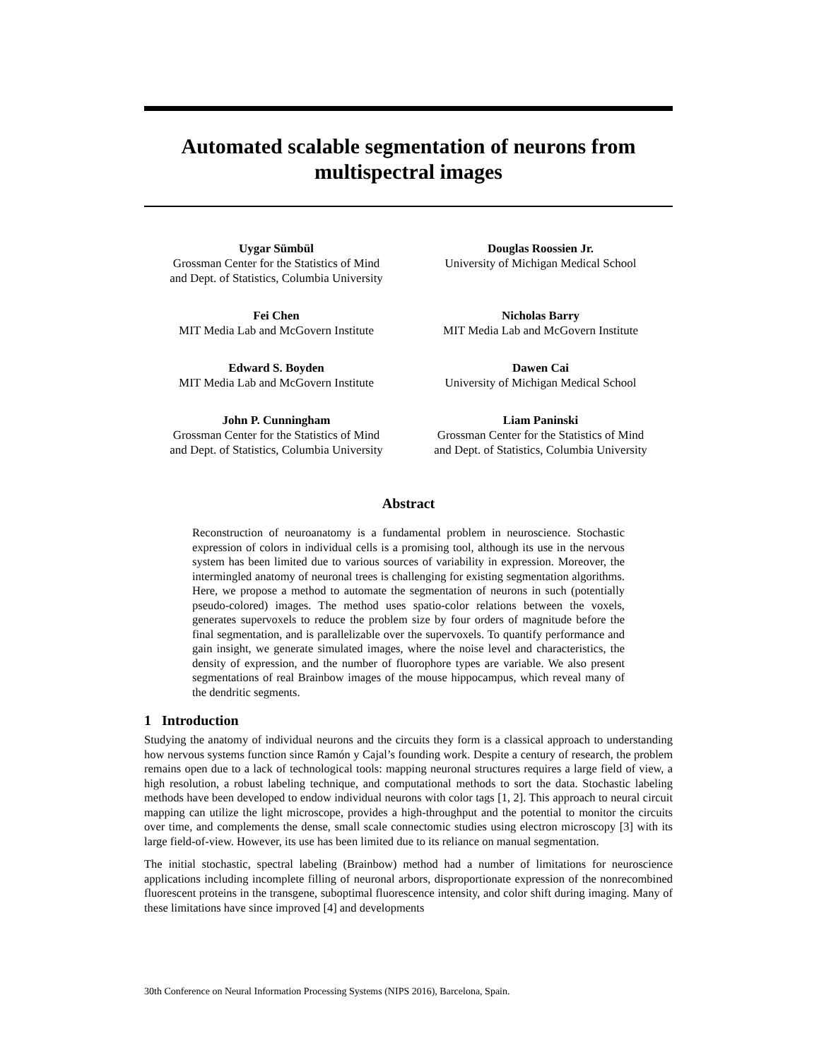Automated scalable segmentation of neurons from multispectral images
Uygar Sümbül
Grossman Center for the Statistics of Mind
and Dept. of Statistics, Columbia University
Douglas Roossien Jr.
University of Michigan Medical School
Fei Chen
MIT Media Lab and McGovern Institute
Nicholas Barry
MIT Media Lab and McGovern Institute
Edward S. Boyden
MIT Media Lab and McGovern Institute
Dawen Cai
University of Michigan Medical School
John P. Cunningham
Grossman Center for the Statistics of Mind
and Dept. of Statistics, Columbia University
Liam Paninski
Grossman Center for the Statistics of Mind
and Dept. of Statistics, Columbia University
Abstract
Reconstruction of neuroanatomy is a fundamental problem in neuroscience. Stochastic expression of colors in individual cells is a promising tool, although its use in the nervous system has been limited due to various sources of variability in expression. Moreover, the intermingled anatomy of neuronal trees is challenging for existing segmentation algorithms. Here, we propose a method to automate the segmentation of neurons in such (potentially pseudo-colored) images. The method uses spatio-color relations between the voxels, generates supervoxels to reduce the problem size by four orders of magnitude before the final segmentation, and is parallelizable over the supervoxels. To quantify performance and gain insight, we generate simulated images, where the noise level and characteristics, the density of expression, and the number of fluorophore types are variable. We also present segmentations of real Brainbow images of the mouse hippocampus, which reveal many of the dendritic segments.
1 Introduction
Studying the anatomy of individual neurons and the circuits they form is a classical approach to understanding how nervous systems function since Ramón y Cajal’s founding work. Despite a century of research, the problem remains open due to a lack of technological tools: mapping neuronal structures requires a large field of view, a high resolution, a robust labeling technique, and computational methods to sort the data. Stochastic labeling methods have been developed to endow individual neurons with color tags [1, 2]. This approach to neural circuit mapping can utilize the light microscope, provides a high-throughput and the potential to monitor the circuits over time, and complements the dense, small scale connectomic studies using electron microscopy [3] with its large field-of-view. However, its use has been limited due to its reliance on manual segmentation.
The initial stochastic, spectral labeling (Brainbow) method had a number of limitations for neuroscience applications including incomplete filling of neuronal arbors, disproportionate expression of the nonrecombined fluorescent proteins in the transgene, suboptimal fluorescence intensity, and color shift during imaging. Many of these limitations have since improved [4] and developments
30th Conference on Neural Information Processing Systems (NIPS 2016), Barcelona, Spain.